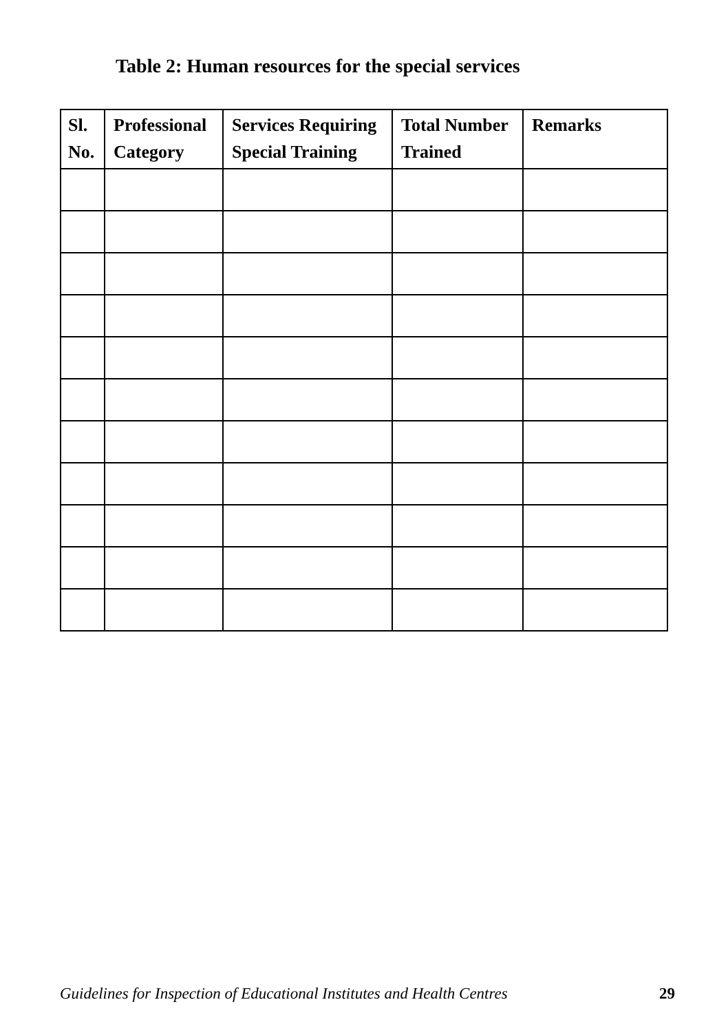Table 2: Human resources for the special services
| Sl. No. | Professional Category | Services Requiring Special Training | Total Number Trained | Remarks |
| --- | --- | --- | --- | --- |
Guidelines for Inspection of Educational Institutes and Health Centres 29